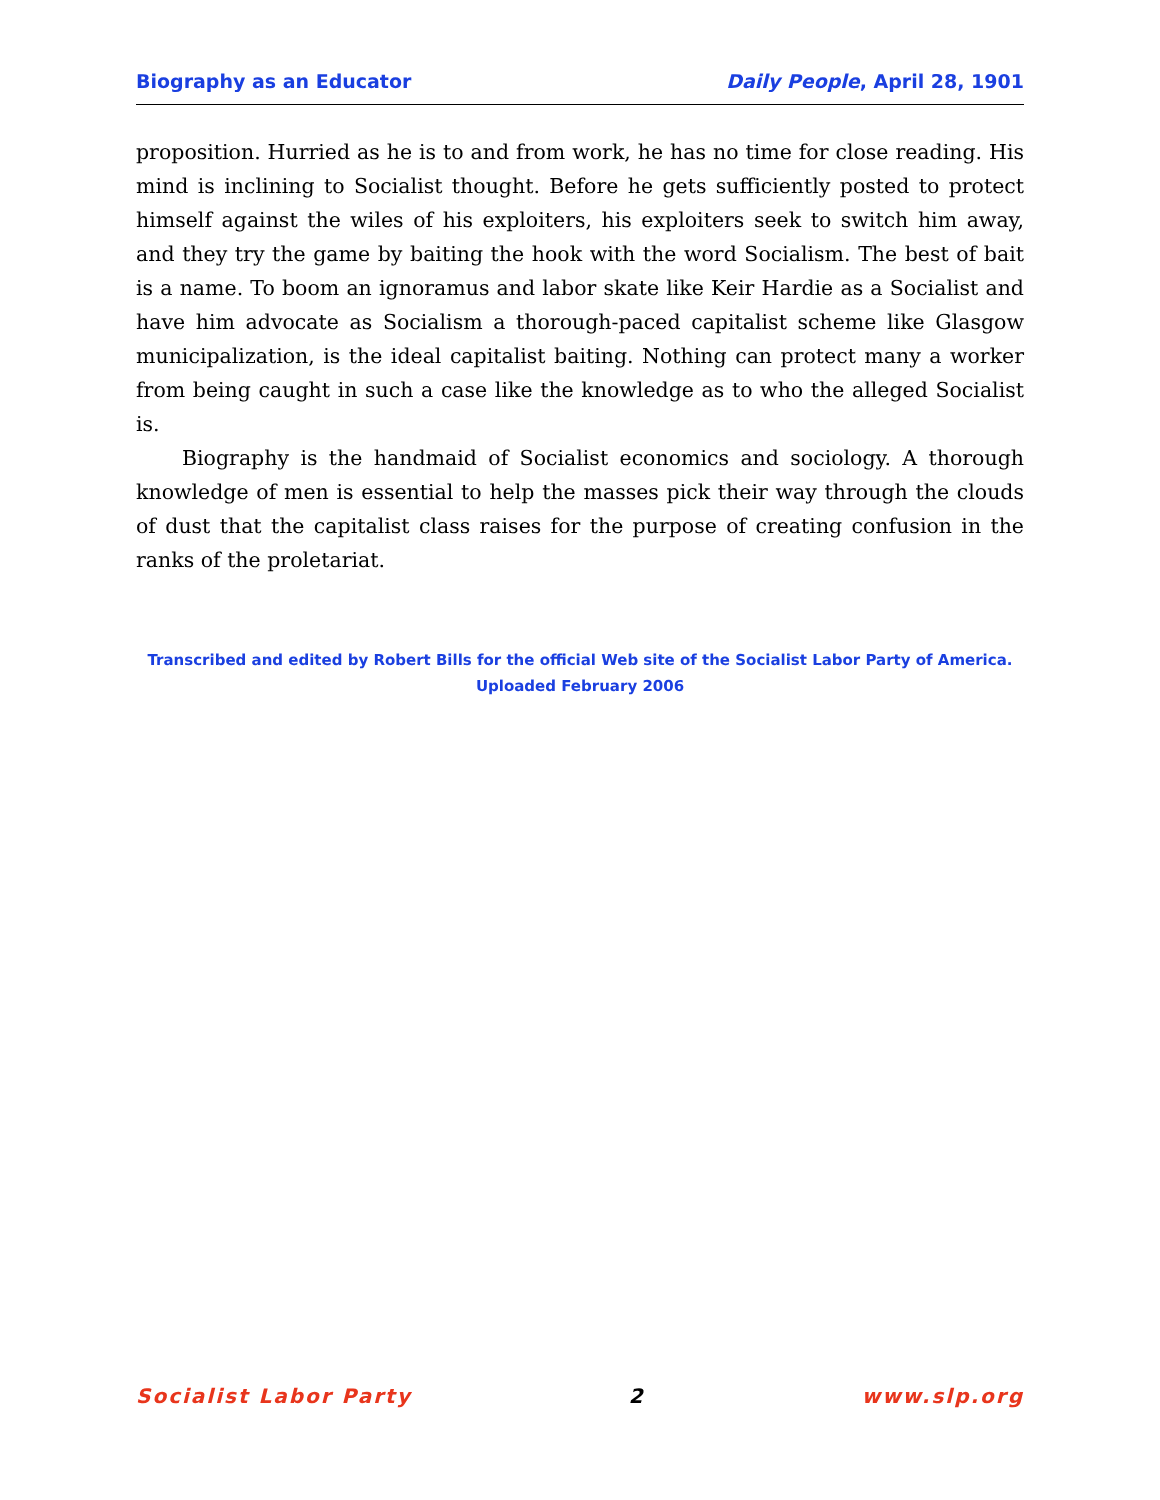Biography as an Educator Daily People, April 28, 1901
proposition. Hurried as he is to and from work, he has no time for close reading. His mind is inclining to Socialist thought. Before he gets sufficiently posted to protect himself against the wiles of his exploiters, his exploiters seek to switch him away, and they try the game by baiting the hook with the word Socialism. The best of bait is a name. To boom an ignoramus and labor skate like Keir Hardie as a Socialist and have him advocate as Socialism a thorough-paced capitalist scheme like Glasgow municipalization, is the ideal capitalist baiting. Nothing can protect many a worker from being caught in such a case like the knowledge as to who the alleged Socialist is.
Biography is the handmaid of Socialist economics and sociology. A thorough knowledge of men is essential to help the masses pick their way through the clouds of dust that the capitalist class raises for the purpose of creating confusion in the ranks of the proletariat.
Transcribed and edited by Robert Bills for the official Web site of the Socialist Labor Party of America.
Uploaded February 2006
Socialist Labor Party 2 www.slp.org